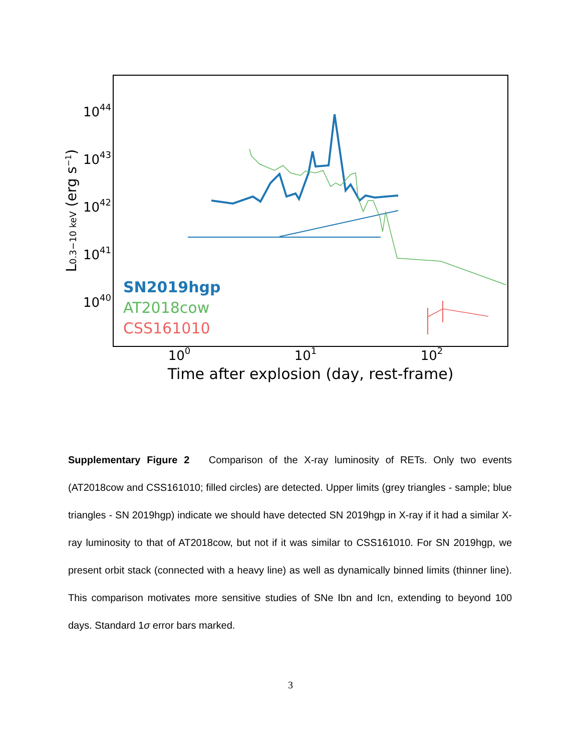1044
1043
1042
1041
1040
100
101
102
Time after explosion (day, rest-frame)
L0.3−10 keV (erg s−1)
SN2019hgp
AT2018cow
CSS161010
Supplementary Figure 2 Comparison of the X-ray luminosity of RETs. Only two events (AT2018cow and CSS161010; filled circles) are detected. Upper limits (grey triangles - sample; blue triangles - SN 2019hgp) indicate we should have detected SN 2019hgp in X-ray if it had a similar X-ray luminosity to that of AT2018cow, but not if it was similar to CSS161010. For SN 2019hgp, we present orbit stack (connected with a heavy line) as well as dynamically binned limits (thinner line). This comparison motivates more sensitive studies of SNe Ibn and Icn, extending to beyond 100 days. Standard 1σ error bars marked.
3